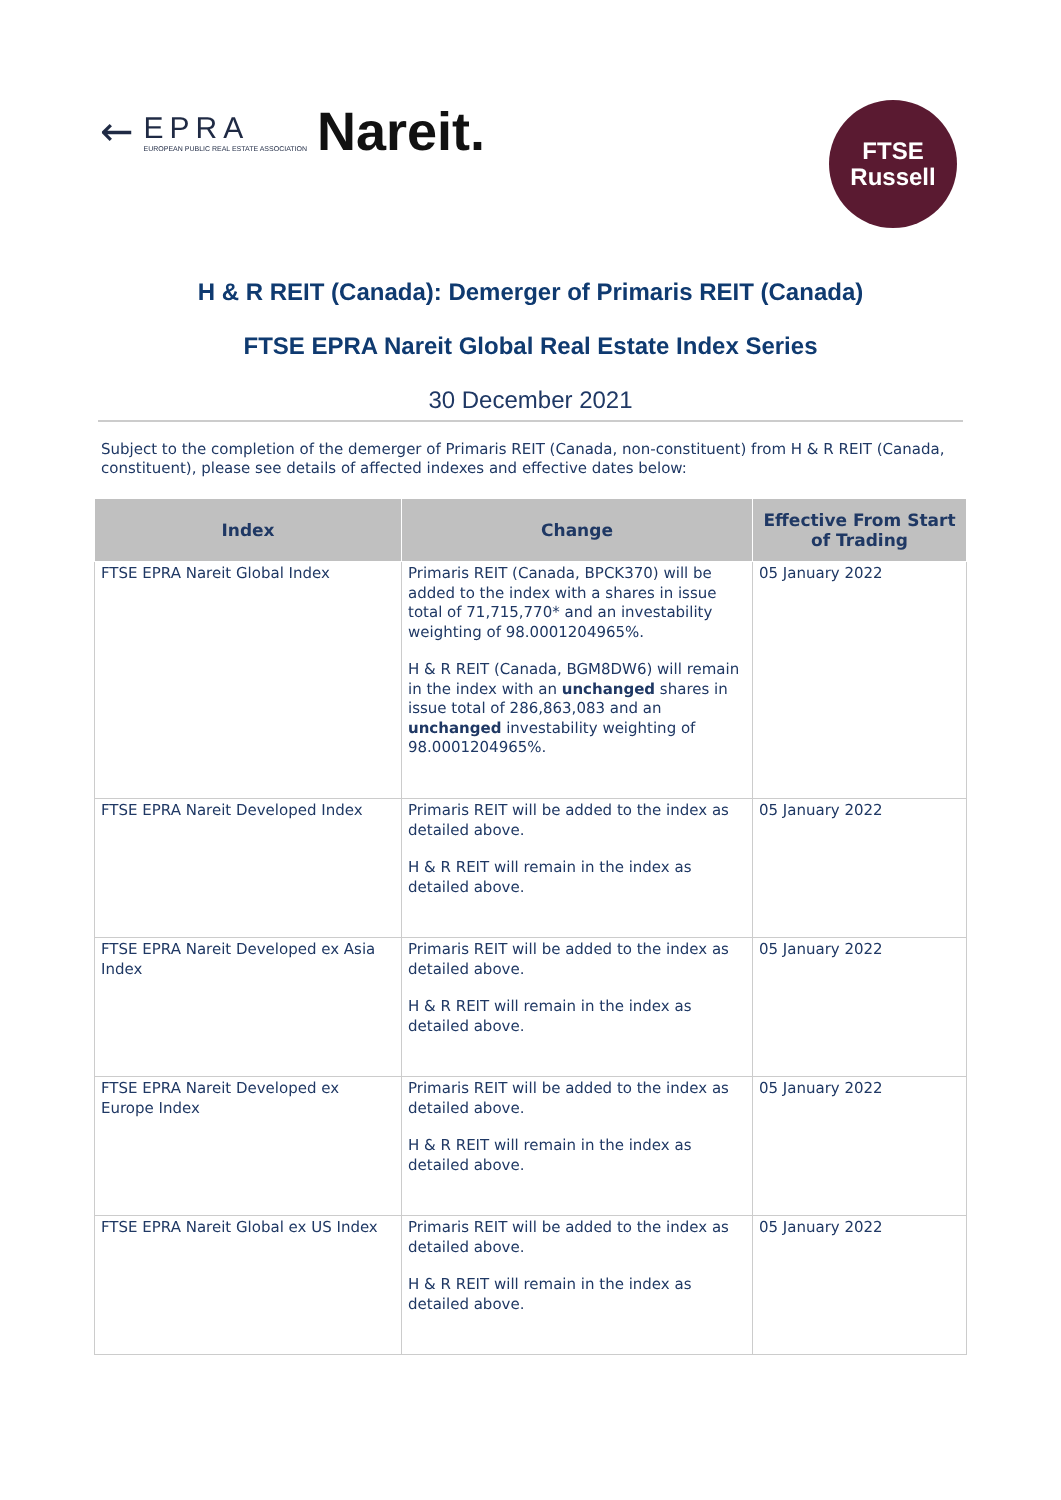← EPRA
EUROPEAN PUBLIC REAL ESTATE ASSOCIATION Nareit.
FTSE
Russell
H & R REIT (Canada): Demerger of Primaris REIT (Canada)
FTSE EPRA Nareit Global Real Estate Index Series
30 December 2021
Subject to the completion of the demerger of Primaris REIT (Canada, non-constituent) from H & R REIT (Canada, constituent), please see details of affected indexes and effective dates below:
| Index | Change | Effective From Start of Trading |
| --- | --- | --- |
| FTSE EPRA Nareit Global Index | Primaris REIT (Canada, BPCK370) will be added to the index with a shares in issue total of 71,715,770* and an investability weighting of 98.0001204965%. H & R REIT (Canada, BGM8DW6) will remain in the index with an unchanged shares in issue total of 286,863,083 and an unchanged investability weighting of 98.0001204965%. | 05 January 2022 |
| FTSE EPRA Nareit Developed Index | Primaris REIT will be added to the index as detailed above. H & R REIT will remain in the index as detailed above. | 05 January 2022 |
| FTSE EPRA Nareit Developed ex Asia Index | Primaris REIT will be added to the index as detailed above. H & R REIT will remain in the index as detailed above. | 05 January 2022 |
| FTSE EPRA Nareit Developed ex Europe Index | Primaris REIT will be added to the index as detailed above. H & R REIT will remain in the index as detailed above. | 05 January 2022 |
| FTSE EPRA Nareit Global ex US Index | Primaris REIT will be added to the index as detailed above. H & R REIT will remain in the index as detailed above. | 05 January 2022 |